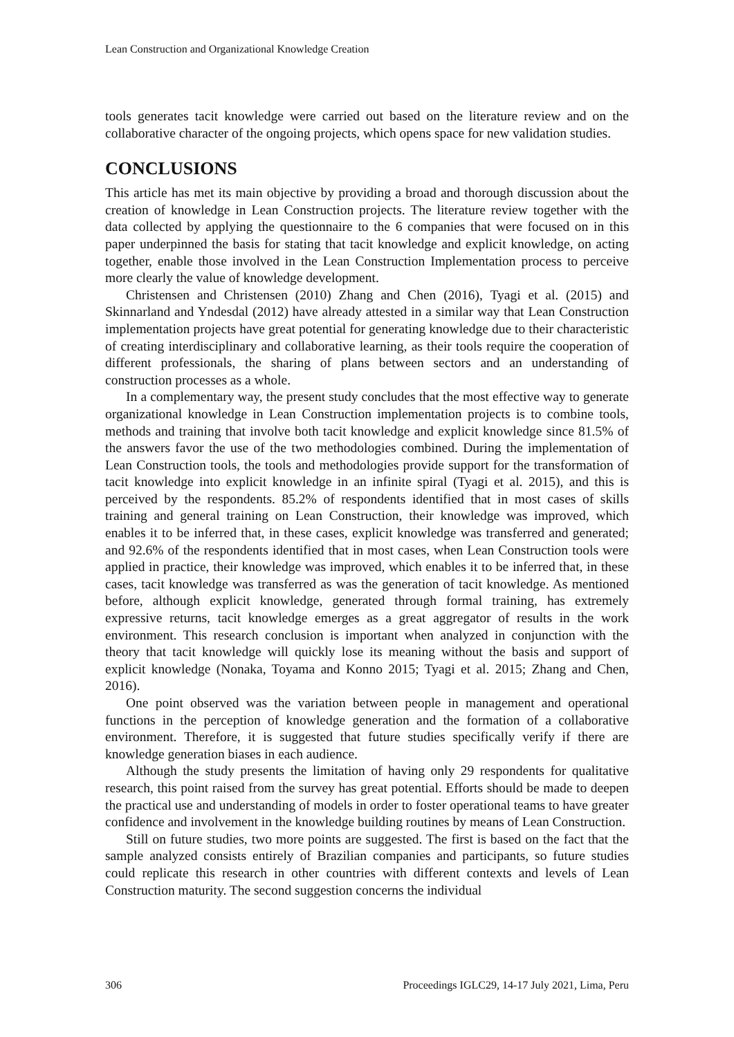Lean Construction and Organizational Knowledge Creation
tools generates tacit knowledge were carried out based on the literature review and on the collaborative character of the ongoing projects, which opens space for new validation studies.
CONCLUSIONS
This article has met its main objective by providing a broad and thorough discussion about the creation of knowledge in Lean Construction projects. The literature review together with the data collected by applying the questionnaire to the 6 companies that were focused on in this paper underpinned the basis for stating that tacit knowledge and explicit knowledge, on acting together, enable those involved in the Lean Construction Implementation process to perceive more clearly the value of knowledge development.
Christensen and Christensen (2010) Zhang and Chen (2016), Tyagi et al. (2015) and Skinnarland and Yndesdal (2012) have already attested in a similar way that Lean Construction implementation projects have great potential for generating knowledge due to their characteristic of creating interdisciplinary and collaborative learning, as their tools require the cooperation of different professionals, the sharing of plans between sectors and an understanding of construction processes as a whole.
In a complementary way, the present study concludes that the most effective way to generate organizational knowledge in Lean Construction implementation projects is to combine tools, methods and training that involve both tacit knowledge and explicit knowledge since 81.5% of the answers favor the use of the two methodologies combined. During the implementation of Lean Construction tools, the tools and methodologies provide support for the transformation of tacit knowledge into explicit knowledge in an infinite spiral (Tyagi et al. 2015), and this is perceived by the respondents. 85.2% of respondents identified that in most cases of skills training and general training on Lean Construction, their knowledge was improved, which enables it to be inferred that, in these cases, explicit knowledge was transferred and generated; and 92.6% of the respondents identified that in most cases, when Lean Construction tools were applied in practice, their knowledge was improved, which enables it to be inferred that, in these cases, tacit knowledge was transferred as was the generation of tacit knowledge. As mentioned before, although explicit knowledge, generated through formal training, has extremely expressive returns, tacit knowledge emerges as a great aggregator of results in the work environment. This research conclusion is important when analyzed in conjunction with the theory that tacit knowledge will quickly lose its meaning without the basis and support of explicit knowledge (Nonaka, Toyama and Konno 2015; Tyagi et al. 2015; Zhang and Chen, 2016).
One point observed was the variation between people in management and operational functions in the perception of knowledge generation and the formation of a collaborative environment. Therefore, it is suggested that future studies specifically verify if there are knowledge generation biases in each audience.
Although the study presents the limitation of having only 29 respondents for qualitative research, this point raised from the survey has great potential. Efforts should be made to deepen the practical use and understanding of models in order to foster operational teams to have greater confidence and involvement in the knowledge building routines by means of Lean Construction.
Still on future studies, two more points are suggested. The first is based on the fact that the sample analyzed consists entirely of Brazilian companies and participants, so future studies could replicate this research in other countries with different contexts and levels of Lean Construction maturity. The second suggestion concerns the individual
306 Proceedings IGLC29, 14-17 July 2021, Lima, Peru